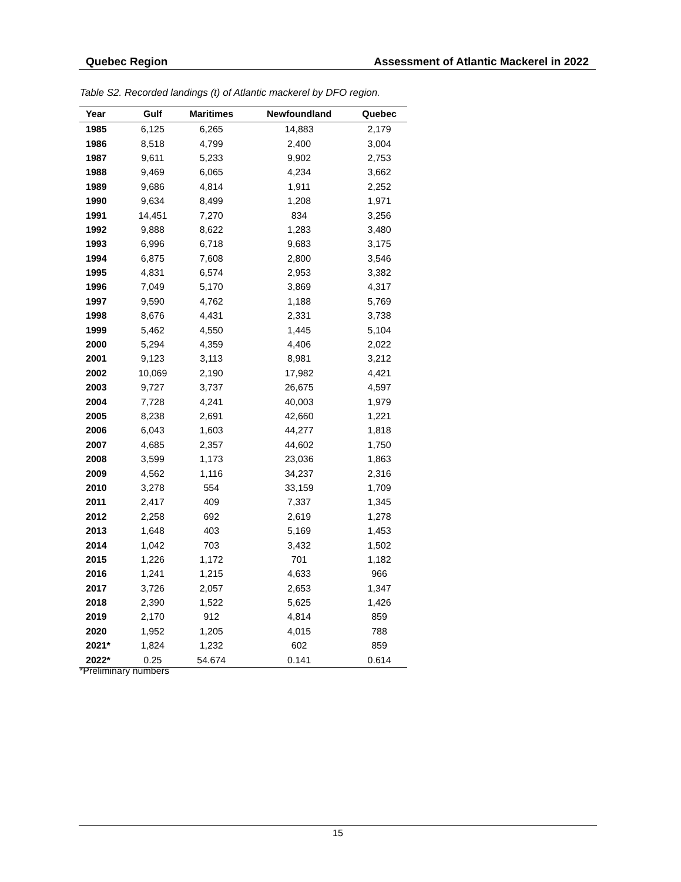Quebec Region Assessment of Atlantic Mackerel in 2022
Table S2. Recorded landings (t) of Atlantic mackerel by DFO region.
| Year | Gulf | Maritimes | Newfoundland | Quebec |
| --- | --- | --- | --- | --- |
| 1985 | 6,125 | 6,265 | 14,883 | 2,179 |
| 1986 | 8,518 | 4,799 | 2,400 | 3,004 |
| 1987 | 9,611 | 5,233 | 9,902 | 2,753 |
| 1988 | 9,469 | 6,065 | 4,234 | 3,662 |
| 1989 | 9,686 | 4,814 | 1,911 | 2,252 |
| 1990 | 9,634 | 8,499 | 1,208 | 1,971 |
| 1991 | 14,451 | 7,270 | 834 | 3,256 |
| 1992 | 9,888 | 8,622 | 1,283 | 3,480 |
| 1993 | 6,996 | 6,718 | 9,683 | 3,175 |
| 1994 | 6,875 | 7,608 | 2,800 | 3,546 |
| 1995 | 4,831 | 6,574 | 2,953 | 3,382 |
| 1996 | 7,049 | 5,170 | 3,869 | 4,317 |
| 1997 | 9,590 | 4,762 | 1,188 | 5,769 |
| 1998 | 8,676 | 4,431 | 2,331 | 3,738 |
| 1999 | 5,462 | 4,550 | 1,445 | 5,104 |
| 2000 | 5,294 | 4,359 | 4,406 | 2,022 |
| 2001 | 9,123 | 3,113 | 8,981 | 3,212 |
| 2002 | 10,069 | 2,190 | 17,982 | 4,421 |
| 2003 | 9,727 | 3,737 | 26,675 | 4,597 |
| 2004 | 7,728 | 4,241 | 40,003 | 1,979 |
| 2005 | 8,238 | 2,691 | 42,660 | 1,221 |
| 2006 | 6,043 | 1,603 | 44,277 | 1,818 |
| 2007 | 4,685 | 2,357 | 44,602 | 1,750 |
| 2008 | 3,599 | 1,173 | 23,036 | 1,863 |
| 2009 | 4,562 | 1,116 | 34,237 | 2,316 |
| 2010 | 3,278 | 554 | 33,159 | 1,709 |
| 2011 | 2,417 | 409 | 7,337 | 1,345 |
| 2012 | 2,258 | 692 | 2,619 | 1,278 |
| 2013 | 1,648 | 403 | 5,169 | 1,453 |
| 2014 | 1,042 | 703 | 3,432 | 1,502 |
| 2015 | 1,226 | 1,172 | 701 | 1,182 |
| 2016 | 1,241 | 1,215 | 4,633 | 966 |
| 2017 | 3,726 | 2,057 | 2,653 | 1,347 |
| 2018 | 2,390 | 1,522 | 5,625 | 1,426 |
| 2019 | 2,170 | 912 | 4,814 | 859 |
| 2020 | 1,952 | 1,205 | 4,015 | 788 |
| 2021* | 1,824 | 1,232 | 602 | 859 |
| 2022* | 0.25 | 54.674 | 0.141 | 0.614 |
*Preliminary numbers
15